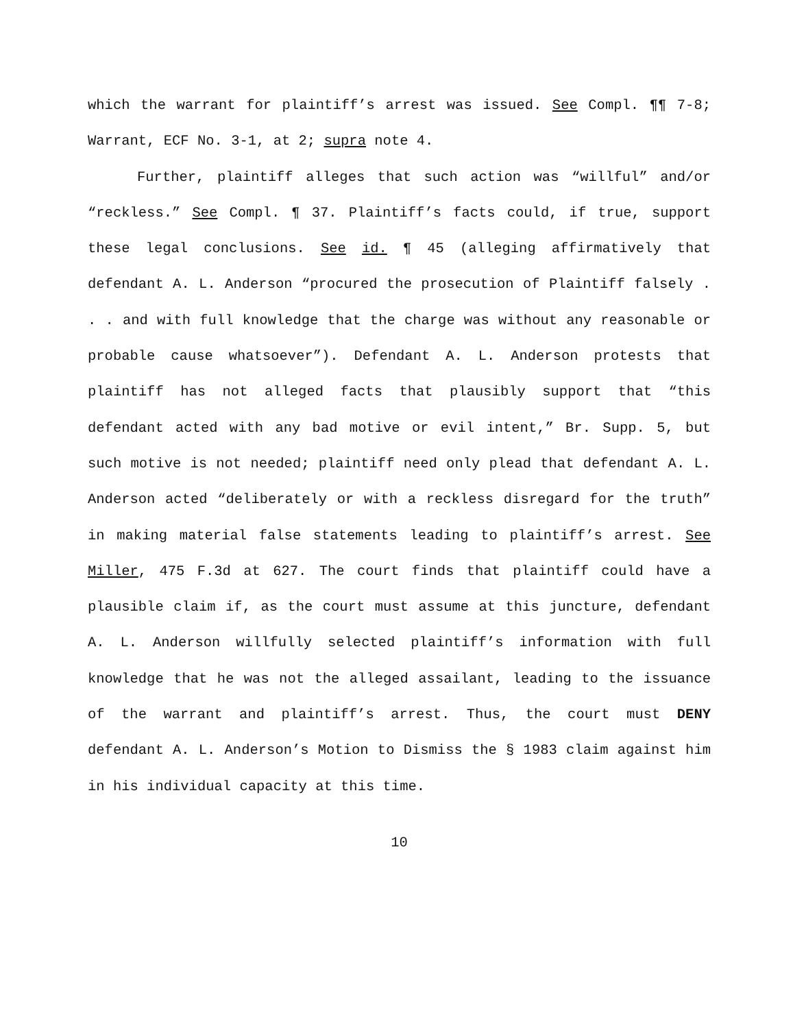which the warrant for plaintiff’s arrest was issued. See Compl. ¶¶ 7-8; Warrant, ECF No. 3-1, at 2; supra note 4.
Further, plaintiff alleges that such action was “willful” and/or “reckless.” See Compl. ¶ 37. Plaintiff’s facts could, if true, support these legal conclusions. See id. ¶ 45 (alleging affirmatively that defendant A. L. Anderson “procured the prosecution of Plaintiff falsely . . . and with full knowledge that the charge was without any reasonable or probable cause whatsoever”). Defendant A. L. Anderson protests that plaintiff has not alleged facts that plausibly support that “this defendant acted with any bad motive or evil intent,” Br. Supp. 5, but such motive is not needed; plaintiff need only plead that defendant A. L. Anderson acted “deliberately or with a reckless disregard for the truth” in making material false statements leading to plaintiff’s arrest. See Miller, 475 F.3d at 627. The court finds that plaintiff could have a plausible claim if, as the court must assume at this juncture, defendant A. L. Anderson willfully selected plaintiff’s information with full knowledge that he was not the alleged assailant, leading to the issuance of the warrant and plaintiff’s arrest. Thus, the court must DENY defendant A. L. Anderson’s Motion to Dismiss the § 1983 claim against him in his individual capacity at this time.
10